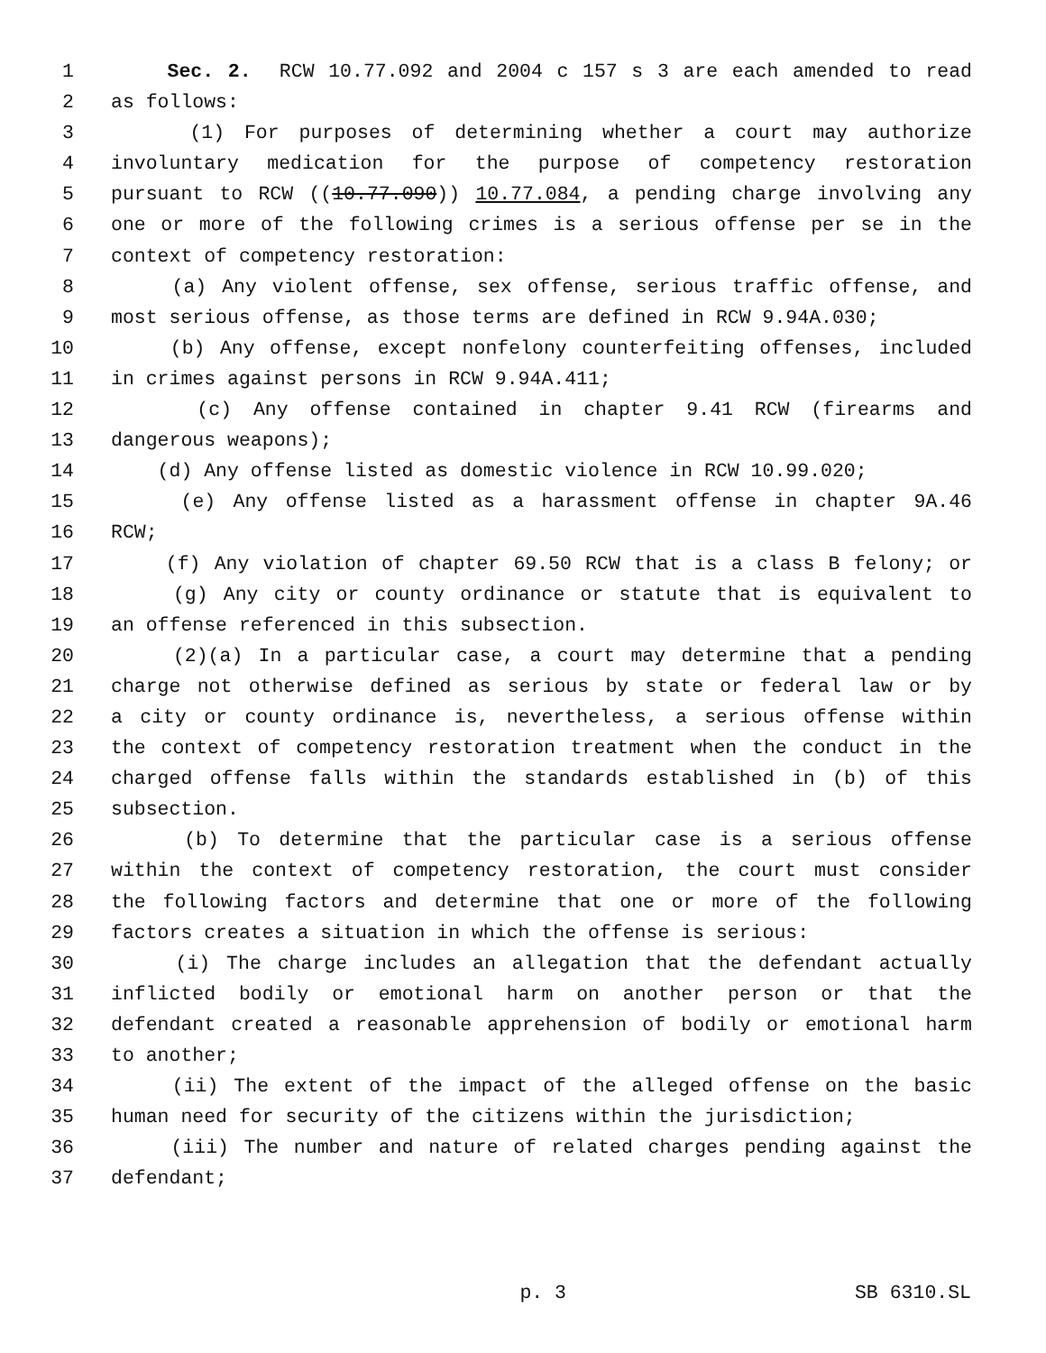1 Sec. 2. RCW 10.77.092 and 2004 c 157 s 3 are each amended to read
2 as follows:
3 (1) For purposes of determining whether a court may authorize
4 involuntary medication for the purpose of competency restoration
5 pursuant to RCW ((10.77.090)) 10.77.084, a pending charge involving any
6 one or more of the following crimes is a serious offense per se in the
7 context of competency restoration:
8 (a) Any violent offense, sex offense, serious traffic offense, and
9 most serious offense, as those terms are defined in RCW 9.94A.030;
10 (b) Any offense, except nonfelony counterfeiting offenses, included
11 in crimes against persons in RCW 9.94A.411;
12 (c) Any offense contained in chapter 9.41 RCW (firearms and
13 dangerous weapons);
14 (d) Any offense listed as domestic violence in RCW 10.99.020;
15 (e) Any offense listed as a harassment offense in chapter 9A.46
16 RCW;
17 (f) Any violation of chapter 69.50 RCW that is a class B felony; or
18 (g) Any city or county ordinance or statute that is equivalent to
19 an offense referenced in this subsection.
20 (2)(a) In a particular case, a court may determine that a pending
21 charge not otherwise defined as serious by state or federal law or by
22 a city or county ordinance is, nevertheless, a serious offense within
23 the context of competency restoration treatment when the conduct in the
24 charged offense falls within the standards established in (b) of this
25 subsection.
26 (b) To determine that the particular case is a serious offense
27 within the context of competency restoration, the court must consider
28 the following factors and determine that one or more of the following
29 factors creates a situation in which the offense is serious:
30 (i) The charge includes an allegation that the defendant actually
31 inflicted bodily or emotional harm on another person or that the
32 defendant created a reasonable apprehension of bodily or emotional harm
33 to another;
34 (ii) The extent of the impact of the alleged offense on the basic
35 human need for security of the citizens within the jurisdiction;
36 (iii) The number and nature of related charges pending against the
37 defendant;
p. 3 SB 6310.SL